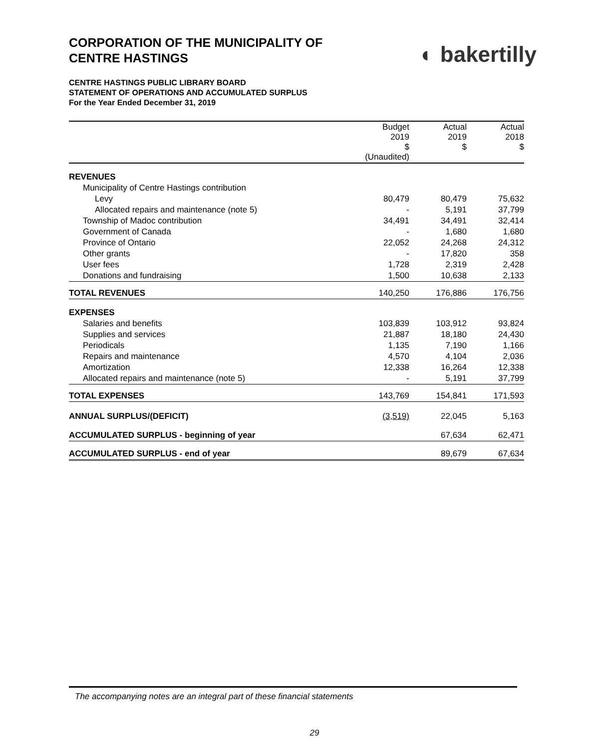CORPORATION OF THE MUNICIPALITY OF
CENTRE HASTINGS
◐ bakertilly
CENTRE HASTINGS PUBLIC LIBRARY BOARD
STATEMENT OF OPERATIONS AND ACCUMULATED SURPLUS
For the Year Ended December 31, 2019
| | Budget 2019 $ (Unaudited) | Actual 2019 $ | Actual 2018 $ |
| --- | --- | --- | --- |
| REVENUES | | | |
| Municipality of Centre Hastings contribution | | | |
| Levy | 80,479 | 80,479 | 75,632 |
| Allocated repairs and maintenance (note 5) | - | 5,191 | 37,799 |
| Township of Madoc contribution | 34,491 | 34,491 | 32,414 |
| Government of Canada | - | 1,680 | 1,680 |
| Province of Ontario | 22,052 | 24,268 | 24,312 |
| Other grants | - | 17,820 | 358 |
| User fees | 1,728 | 2,319 | 2,428 |
| Donations and fundraising | 1,500 | 10,638 | 2,133 |
| TOTAL REVENUES | 140,250 | 176,886 | 176,756 |
| EXPENSES | | | |
| Salaries and benefits | 103,839 | 103,912 | 93,824 |
| Supplies and services | 21,887 | 18,180 | 24,430 |
| Periodicals | 1,135 | 7,190 | 1,166 |
| Repairs and maintenance | 4,570 | 4,104 | 2,036 |
| Amortization | 12,338 | 16,264 | 12,338 |
| Allocated repairs and maintenance (note 5) | - | 5,191 | 37,799 |
| TOTAL EXPENSES | 143,769 | 154,841 | 171,593 |
| ANNUAL SURPLUS/(DEFICIT) | (3,519) | 22,045 | 5,163 |
| ACCUMULATED SURPLUS - beginning of year | | 67,634 | 62,471 |
| ACCUMULATED SURPLUS - end of year | | 89,679 | 67,634 |
The accompanying notes are an integral part of these financial statements
29